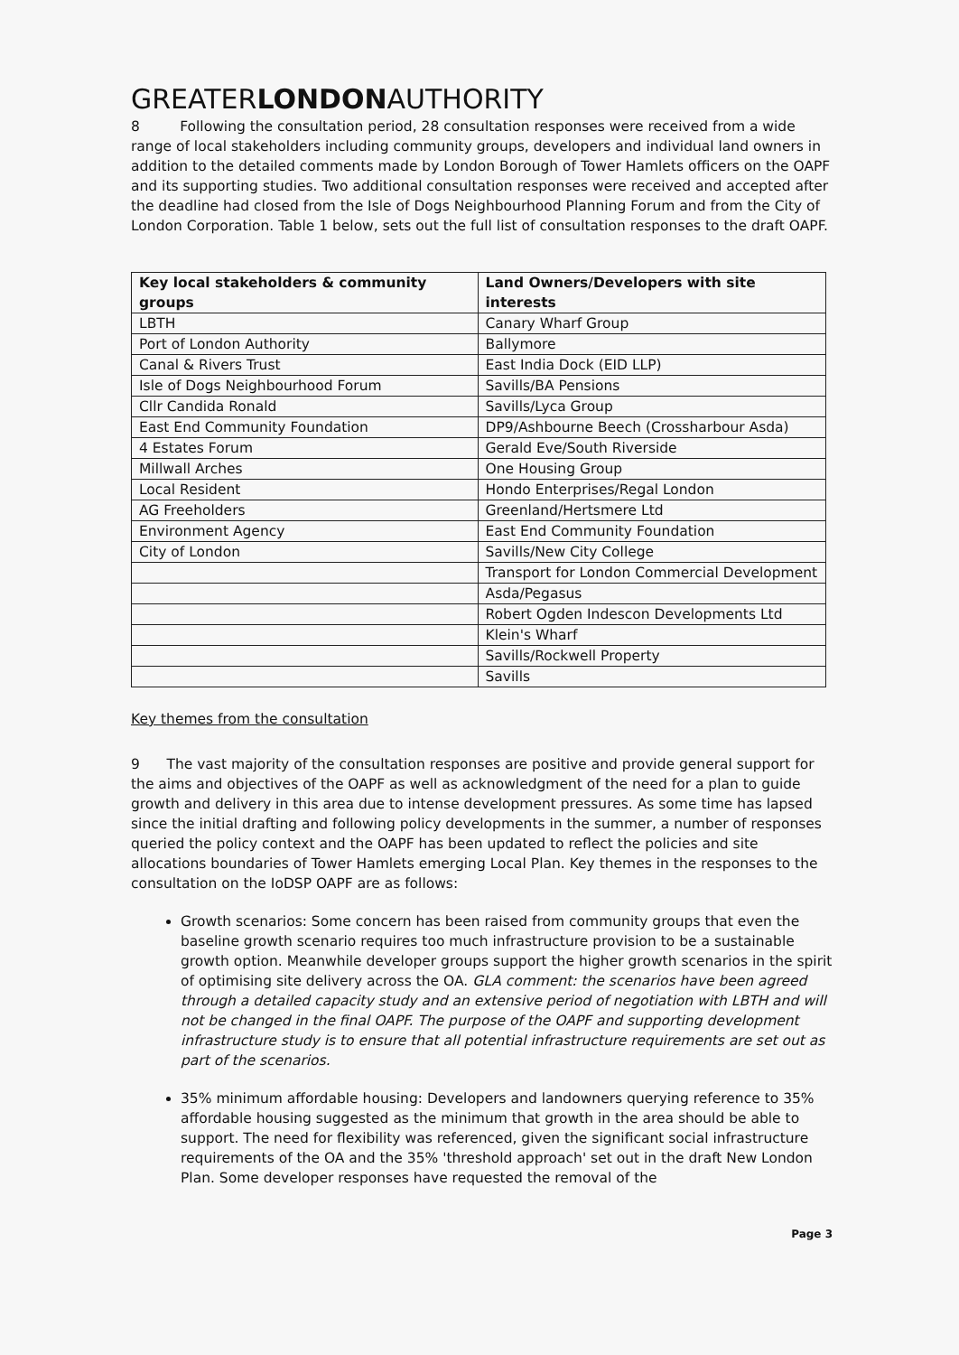GREATERLONDONAUTHORITY
8 Following the consultation period, 28 consultation responses were received from a wide range of local stakeholders including community groups, developers and individual land owners in addition to the detailed comments made by London Borough of Tower Hamlets officers on the OAPF and its supporting studies. Two additional consultation responses were received and accepted after the deadline had closed from the Isle of Dogs Neighbourhood Planning Forum and from the City of London Corporation. Table 1 below, sets out the full list of consultation responses to the draft OAPF.
| Key local stakeholders & community groups | Land Owners/Developers with site interests |
| --- | --- |
| LBTH | Canary Wharf Group |
| Port of London Authority | Ballymore |
| Canal & Rivers Trust | East India Dock (EID LLP) |
| Isle of Dogs Neighbourhood Forum | Savills/BA Pensions |
| Cllr Candida Ronald | Savills/Lyca Group |
| East End Community Foundation | DP9/Ashbourne Beech (Crossharbour Asda) |
| 4 Estates Forum | Gerald Eve/South Riverside |
| Millwall Arches | One Housing Group |
| Local Resident | Hondo Enterprises/Regal London |
| AG Freeholders | Greenland/Hertsmere Ltd |
| Environment Agency | East End Community Foundation |
| City of London | Savills/New City College |
| | Transport for London Commercial Development |
| | Asda/Pegasus |
| | Robert Ogden Indescon Developments Ltd |
| | Klein's Wharf |
| | Savills/Rockwell Property |
| | Savills |
Key themes from the consultation
9 The vast majority of the consultation responses are positive and provide general support for the aims and objectives of the OAPF as well as acknowledgment of the need for a plan to guide growth and delivery in this area due to intense development pressures. As some time has lapsed since the initial drafting and following policy developments in the summer, a number of responses queried the policy context and the OAPF has been updated to reflect the policies and site allocations boundaries of Tower Hamlets emerging Local Plan. Key themes in the responses to the consultation on the IoDSP OAPF are as follows:
Growth scenarios: Some concern has been raised from community groups that even the baseline growth scenario requires too much infrastructure provision to be a sustainable growth option. Meanwhile developer groups support the higher growth scenarios in the spirit of optimising site delivery across the OA. GLA comment: the scenarios have been agreed through a detailed capacity study and an extensive period of negotiation with LBTH and will not be changed in the final OAPF. The purpose of the OAPF and supporting development infrastructure study is to ensure that all potential infrastructure requirements are set out as part of the scenarios.
35% minimum affordable housing: Developers and landowners querying reference to 35% affordable housing suggested as the minimum that growth in the area should be able to support. The need for flexibility was referenced, given the significant social infrastructure requirements of the OA and the 35% 'threshold approach' set out in the draft New London Plan. Some developer responses have requested the removal of the
Page 3